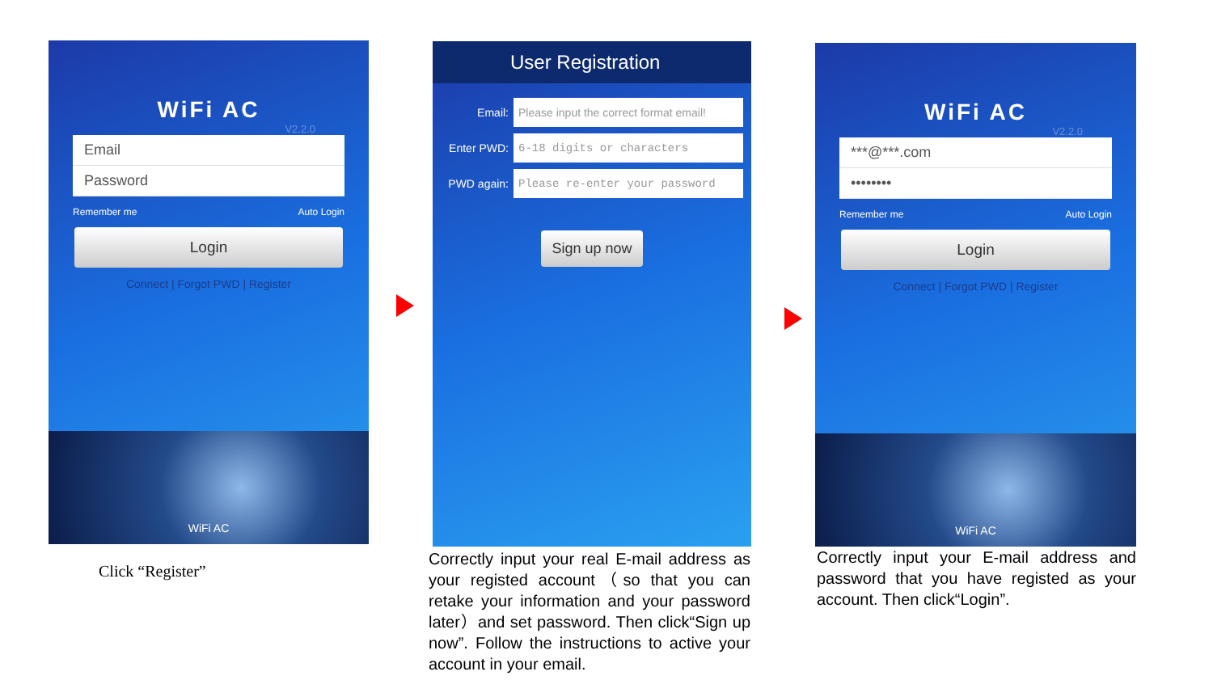WiFi AC
V2.2.0
Email
Password
Remember me Auto Login
Login
Connect | Forgot PWD | Register
WiFi AC
Click “Register”
User Registration
Email:
Please input the correct format email!
Enter PWD:
6-18 digits or characters
PWD again:
Please re-enter your password
Sign up now
Correctly input your real E-mail address as your registed account（so that you can retake your information and your password later）and set password. Then click“Sign up now”. Follow the instructions to active your account in your email.
WiFi AC
V2.2.0
***@***.com
••••••••
Remember me Auto Login
Login
Connect | Forgot PWD | Register
WiFi AC
Correctly input your E-mail address and password that you have registed as your account. Then click“Login”.